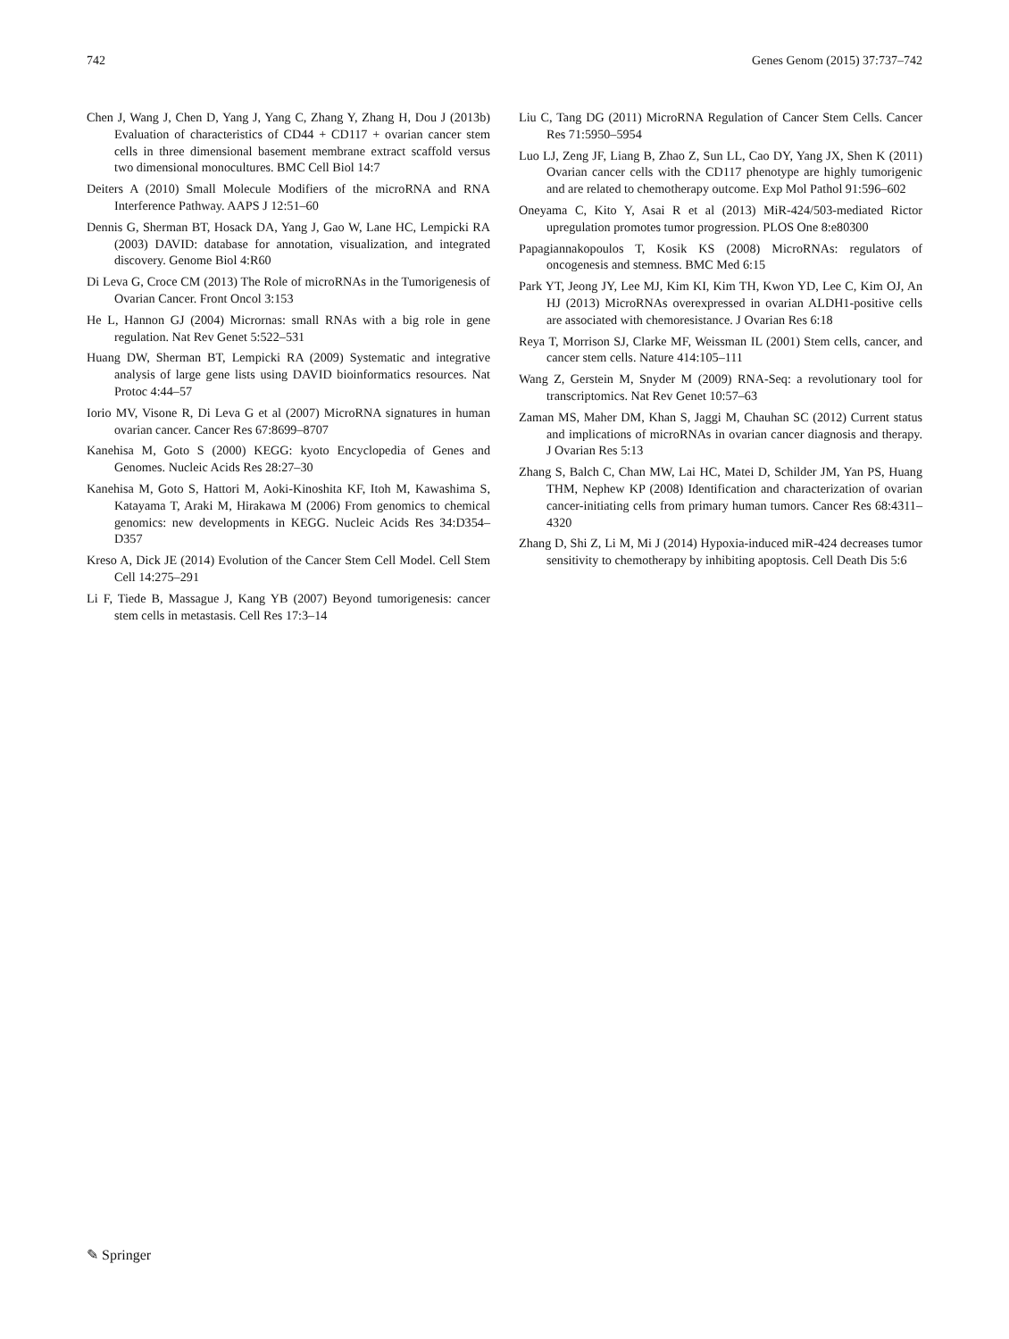742 Genes Genom (2015) 37:737–742
Chen J, Wang J, Chen D, Yang J, Yang C, Zhang Y, Zhang H, Dou J (2013b) Evaluation of characteristics of CD44 + CD117 + ovarian cancer stem cells in three dimensional basement membrane extract scaffold versus two dimensional monocultures. BMC Cell Biol 14:7
Deiters A (2010) Small Molecule Modifiers of the microRNA and RNA Interference Pathway. AAPS J 12:51–60
Dennis G, Sherman BT, Hosack DA, Yang J, Gao W, Lane HC, Lempicki RA (2003) DAVID: database for annotation, visualization, and integrated discovery. Genome Biol 4:R60
Di Leva G, Croce CM (2013) The Role of microRNAs in the Tumorigenesis of Ovarian Cancer. Front Oncol 3:153
He L, Hannon GJ (2004) Micrornas: small RNAs with a big role in gene regulation. Nat Rev Genet 5:522–531
Huang DW, Sherman BT, Lempicki RA (2009) Systematic and integrative analysis of large gene lists using DAVID bioinformatics resources. Nat Protoc 4:44–57
Iorio MV, Visone R, Di Leva G et al (2007) MicroRNA signatures in human ovarian cancer. Cancer Res 67:8699–8707
Kanehisa M, Goto S (2000) KEGG: kyoto Encyclopedia of Genes and Genomes. Nucleic Acids Res 28:27–30
Kanehisa M, Goto S, Hattori M, Aoki-Kinoshita KF, Itoh M, Kawashima S, Katayama T, Araki M, Hirakawa M (2006) From genomics to chemical genomics: new developments in KEGG. Nucleic Acids Res 34:D354–D357
Kreso A, Dick JE (2014) Evolution of the Cancer Stem Cell Model. Cell Stem Cell 14:275–291
Li F, Tiede B, Massague J, Kang YB (2007) Beyond tumorigenesis: cancer stem cells in metastasis. Cell Res 17:3–14
Liu C, Tang DG (2011) MicroRNA Regulation of Cancer Stem Cells. Cancer Res 71:5950–5954
Luo LJ, Zeng JF, Liang B, Zhao Z, Sun LL, Cao DY, Yang JX, Shen K (2011) Ovarian cancer cells with the CD117 phenotype are highly tumorigenic and are related to chemotherapy outcome. Exp Mol Pathol 91:596–602
Oneyama C, Kito Y, Asai R et al (2013) MiR-424/503-mediated Rictor upregulation promotes tumor progression. PLOS One 8:e80300
Papagiannakopoulos T, Kosik KS (2008) MicroRNAs: regulators of oncogenesis and stemness. BMC Med 6:15
Park YT, Jeong JY, Lee MJ, Kim KI, Kim TH, Kwon YD, Lee C, Kim OJ, An HJ (2013) MicroRNAs overexpressed in ovarian ALDH1-positive cells are associated with chemoresistance. J Ovarian Res 6:18
Reya T, Morrison SJ, Clarke MF, Weissman IL (2001) Stem cells, cancer, and cancer stem cells. Nature 414:105–111
Wang Z, Gerstein M, Snyder M (2009) RNA-Seq: a revolutionary tool for transcriptomics. Nat Rev Genet 10:57–63
Zaman MS, Maher DM, Khan S, Jaggi M, Chauhan SC (2012) Current status and implications of microRNAs in ovarian cancer diagnosis and therapy. J Ovarian Res 5:13
Zhang S, Balch C, Chan MW, Lai HC, Matei D, Schilder JM, Yan PS, Huang THM, Nephew KP (2008) Identification and characterization of ovarian cancer-initiating cells from primary human tumors. Cancer Res 68:4311–4320
Zhang D, Shi Z, Li M, Mi J (2014) Hypoxia-induced miR-424 decreases tumor sensitivity to chemotherapy by inhibiting apoptosis. Cell Death Dis 5:6
✎ Springer